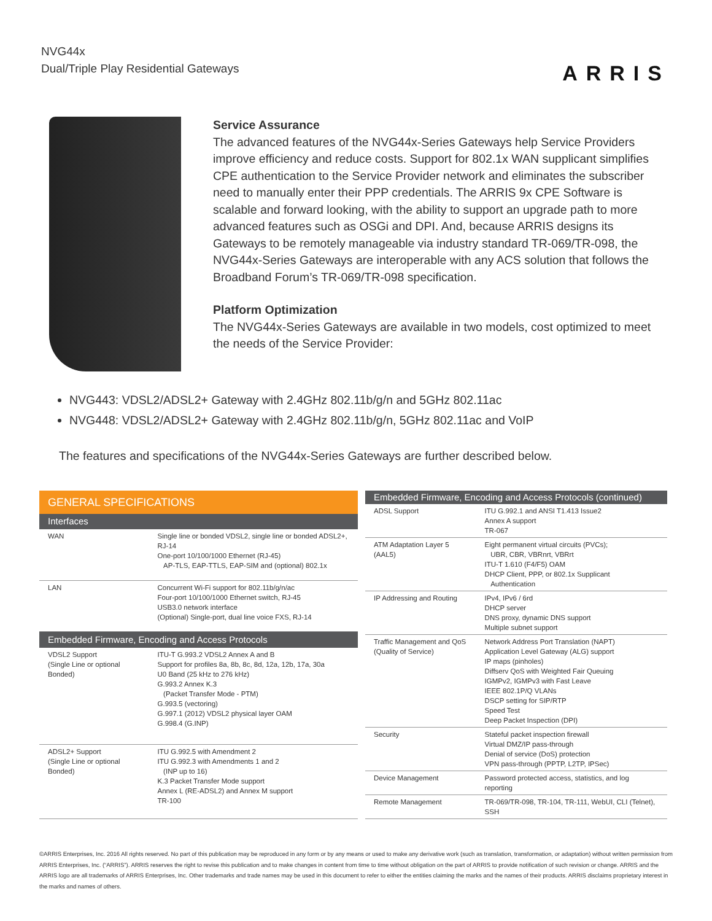NVG44x
Dual/Triple Play Residential Gateways
ARRIS
Service Assurance
The advanced features of the NVG44x-Series Gateways help Service Providers improve efficiency and reduce costs. Support for 802.1x WAN supplicant simplifies CPE authentication to the Service Provider network and eliminates the subscriber need to manually enter their PPP credentials. The ARRIS 9x CPE Software is scalable and forward looking, with the ability to support an upgrade path to more advanced features such as OSGi and DPI. And, because ARRIS designs its Gateways to be remotely manageable via industry standard TR-069/TR-098, the NVG44x-Series Gateways are interoperable with any ACS solution that follows the Broadband Forum’s TR-069/TR-098 specification.
Platform Optimization
The NVG44x-Series Gateways are available in two models, cost optimized to meet the needs of the Service Provider:
NVG443: VDSL2/ADSL2+ Gateway with 2.4GHz 802.11b/g/n and 5GHz 802.11ac
NVG448: VDSL2/ADSL2+ Gateway with 2.4GHz 802.11b/g/n, 5GHz 802.11ac and VoIP
The features and specifications of the NVG44x-Series Gateways are further described below.
| GENERAL SPECIFICATIONS | |
| --- | --- |
| Interfaces | |
| WAN | Single line or bonded VDSL2, single line or bonded ADSL2+, RJ-14 One-port 10/100/1000 Ethernet (RJ-45) AP-TLS, EAP-TTLS, EAP-SIM and (optional) 802.1x |
| LAN | Concurrent Wi-Fi support for 802.11b/g/n/ac Four-port 10/100/1000 Ethernet switch, RJ-45 USB3.0 network interface (Optional) Single-port, dual line voice FXS, RJ-14 |
| Embedded Firmware, Encoding and Access Protocols | |
| VDSL2 Support (Single Line or optional Bonded) | ITU-T G.993.2 VDSL2 Annex A and B Support for profiles 8a, 8b, 8c, 8d, 12a, 12b, 17a, 30a U0 Band (25 kHz to 276 kHz) G.993.2 Annex K.3 (Packet Transfer Mode - PTM) G.993.5 (vectoring) G.997.1 (2012) VDSL2 physical layer OAM G.998.4 (G.INP) |
| ADSL2+ Support (Single Line or optional Bonded) | ITU G.992.5 with Amendment 2 ITU G.992.3 with Amendments 1 and 2 (INP up to 16) K.3 Packet Transfer Mode support Annex L (RE-ADSL2) and Annex M support TR-100 |
| Embedded Firmware, Encoding and Access Protocols (continued) | |
| --- | --- |
| ADSL Support | ITU G.992.1 and ANSI T1.413 Issue2 Annex A support TR-067 |
| ATM Adaptation Layer 5 (AAL5) | Eight permanent virtual circuits (PVCs); UBR, CBR, VBRnrt, VBRrt ITU-T 1.610 (F4/F5) OAM DHCP Client, PPP, or 802.1x Supplicant Authentication |
| IP Addressing and Routing | IPv4, IPv6 / 6rd DHCP server DNS proxy, dynamic DNS support Multiple subnet support |
| Traffic Management and QoS (Quality of Service) | Network Address Port Translation (NAPT) Application Level Gateway (ALG) support IP maps (pinholes) Diffserv QoS with Weighted Fair Queuing IGMPv2, IGMPv3 with Fast Leave IEEE 802.1P/Q VLANs DSCP setting for SIP/RTP Speed Test Deep Packet Inspection (DPI) |
| Security | Stateful packet inspection firewall Virtual DMZ/IP pass-through Denial of service (DoS) protection VPN pass-through (PPTP, L2TP, IPSec) |
| Device Management | Password protected access, statistics, and log reporting |
| Remote Management | TR-069/TR-098, TR-104, TR-111, WebUI, CLI (Telnet), SSH |
©ARRIS Enterprises, Inc. 2016 All rights reserved. No part of this publication may be reproduced in any form or by any means or used to make any derivative work (such as translation, transformation, or adaptation) without written permission from ARRIS Enterprises, Inc. (“ARRIS”). ARRIS reserves the right to revise this publication and to make changes in content from time to time without obligation on the part of ARRIS to provide notification of such revision or change. ARRIS and the ARRIS logo are all trademarks of ARRIS Enterprises, Inc. Other trademarks and trade names may be used in this document to refer to either the entities claiming the marks and the names of their products. ARRIS disclaims proprietary interest in the marks and names of others.